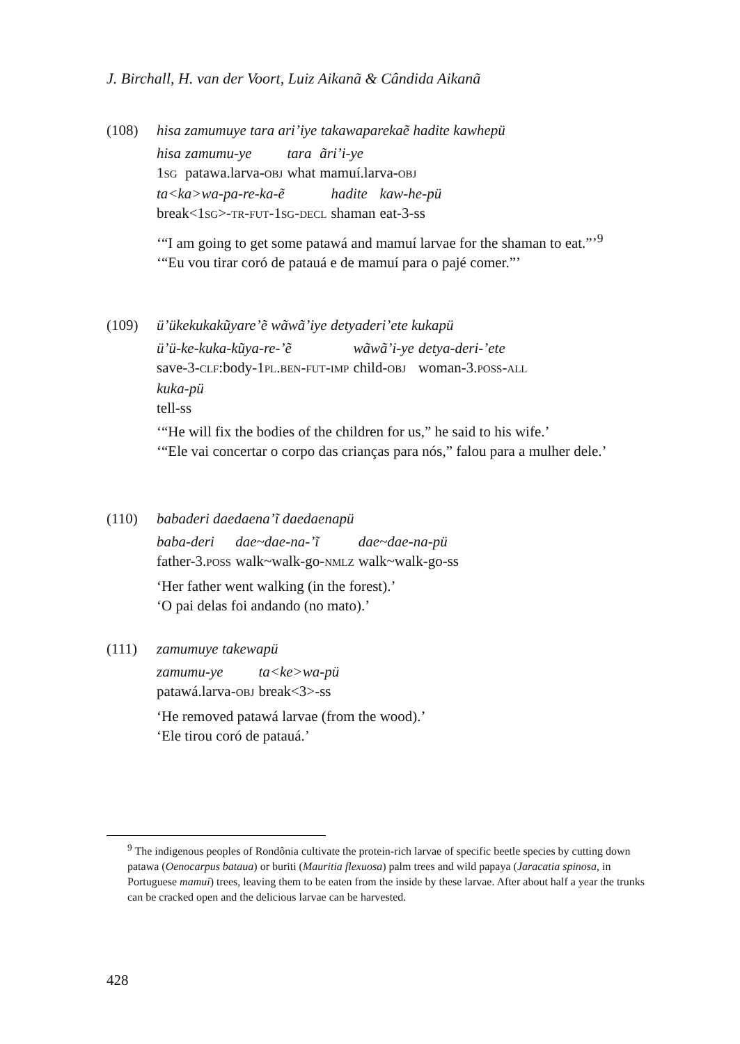J. Birchall, H. van der Voort, Luiz Aikanã & Cândida Aikanã
(108) hisa zamumuye tara ari’iye takawaparekaẽ hadite kawhepü
| hisa | zamumu-ye | tara | ãri’i-ye |
| 1 SG | patawa.larva- OBJ | what | mamuí.larva- OBJ |
| ta<ka>wa-pa-re-ka-ẽ | hadite | kaw-he-pü |
| break<1 SG >- TR - FUT -1 SG - DECL | shaman | eat-3-ss |
‘“I am going to get some patawá and mamuí larvae for the shaman to eat.”’<sup>9</sup>
‘“Eu vou tirar coró de patauá e de mamuí para o pajé comer.”’
(109) ü’ükekukakũyare’ẽ wãwã’iye detyaderi’ete kukapü
| ü’ü-ke-kuka-kũya-re-’ẽ | wãwã’i-ye | detya-deri-’ete |
| save-3- CLF :body-1 PL . BEN - FUT - IMP | child- OBJ | woman-3. POSS - ALL |
| kuka-pü |
| tell-ss |
‘“He will fix the bodies of the children for us,” he said to his wife.’
‘“Ele vai concertar o corpo das crianças para nós,” falou para a mulher dele.’
(110) babaderi daedaena’ĩ daedaenapü
| baba-deri | dae~dae-na-’ĩ | dae~dae-na-pü |
| father-3. POSS | walk~walk-go- NMLZ | walk~walk-go-ss |
‘Her father went walking (in the forest).’
‘O pai delas foi andando (no mato).’
(111) zamumuye takewapü
| zamumu-ye | ta<ke>wa-pü |
| patawá.larva- OBJ | break<3>-ss |
‘He removed patawá larvae (from the wood).’
‘Ele tirou coró de patauá.’
<sup>9</sup> The indigenous peoples of Rondônia cultivate the protein-rich larvae of specific beetle species by cutting down patawa (Oenocarpus bataua) or buriti (Mauritia flexuosa) palm trees and wild papaya (Jaracatia spinosa, in Portuguese mamuí) trees, leaving them to be eaten from the inside by these larvae. After about half a year the trunks can be cracked open and the delicious larvae can be harvested.
428